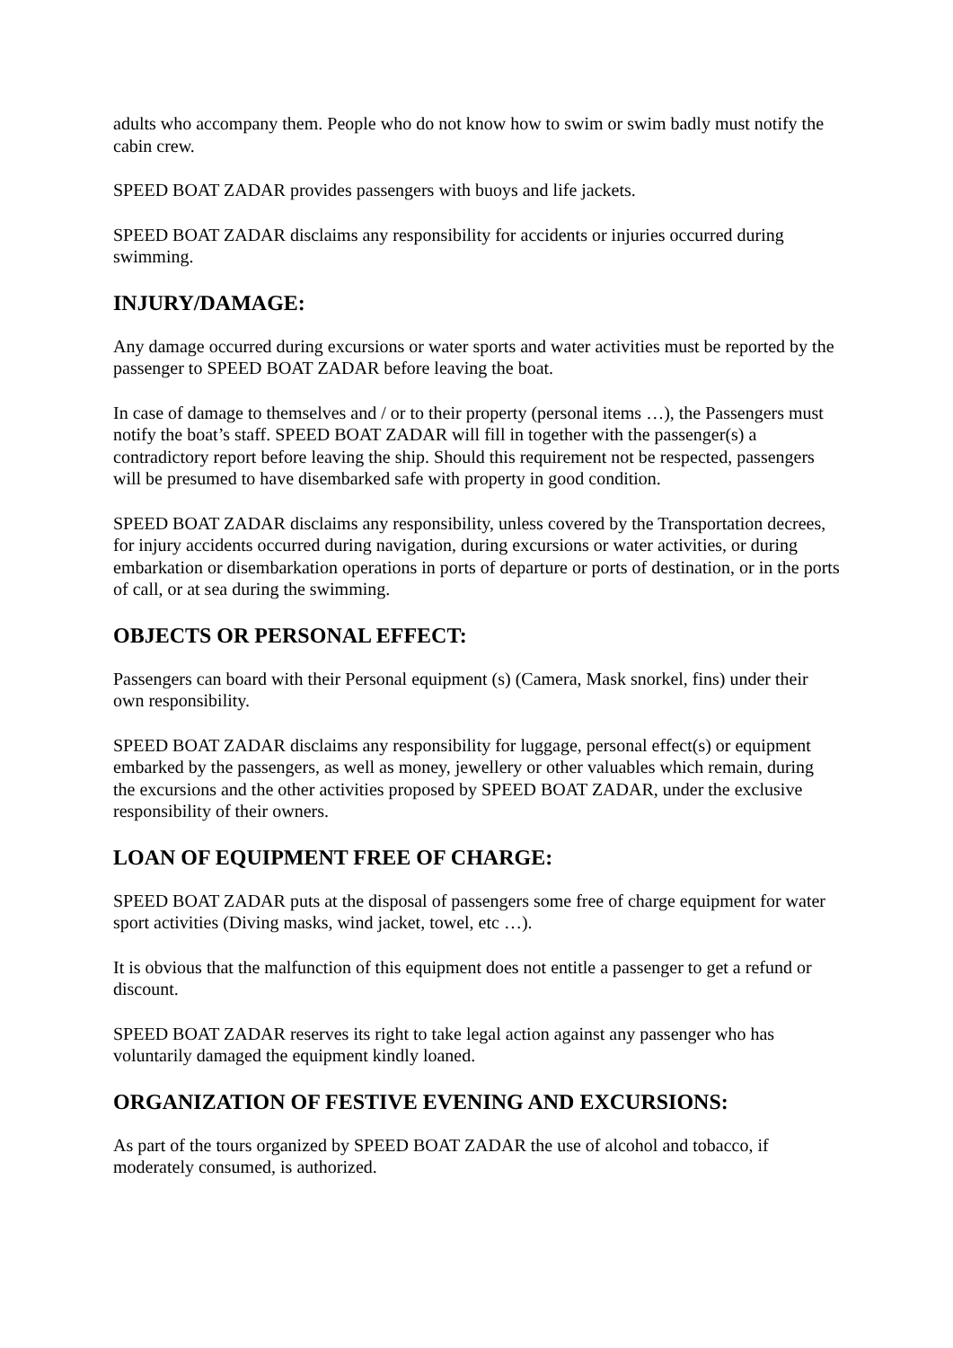adults who accompany them. People who do not know how to swim or swim badly must notify the cabin crew.
SPEED BOAT ZADAR provides passengers with buoys and life jackets.
SPEED BOAT ZADAR disclaims any responsibility for accidents or injuries occurred during swimming.
INJURY/DAMAGE:
Any damage occurred during excursions or water sports and water activities must be reported by the passenger to SPEED BOAT ZADAR before leaving the boat.
In case of damage to themselves and / or to their property (personal items …), the Passengers must notify the boat’s staff. SPEED BOAT ZADAR will fill in together with the passenger(s) a contradictory report before leaving the ship. Should this requirement not be respected, passengers will be presumed to have disembarked safe with property in good condition.
SPEED BOAT ZADAR disclaims any responsibility, unless covered by the Transportation decrees, for injury accidents occurred during navigation, during excursions or water activities, or during embarkation or disembarkation operations in ports of departure or ports of destination, or in the ports of call, or at sea during the swimming.
OBJECTS OR PERSONAL EFFECT:
Passengers can board with their Personal equipment (s) (Camera, Mask snorkel, fins) under their own responsibility.
SPEED BOAT ZADAR disclaims any responsibility for luggage, personal effect(s) or equipment embarked by the passengers, as well as money, jewellery or other valuables which remain, during the excursions and the other activities proposed by SPEED BOAT ZADAR, under the exclusive responsibility of their owners.
LOAN OF EQUIPMENT FREE OF CHARGE:
SPEED BOAT ZADAR puts at the disposal of passengers some free of charge equipment for water sport activities (Diving masks, wind jacket, towel, etc …).
It is obvious that the malfunction of this equipment does not entitle a passenger to get a refund or discount.
SPEED BOAT ZADAR reserves its right to take legal action against any passenger who has voluntarily damaged the equipment kindly loaned.
ORGANIZATION OF FESTIVE EVENING AND EXCURSIONS:
As part of the tours organized by SPEED BOAT ZADAR the use of alcohol and tobacco, if moderately consumed, is authorized.